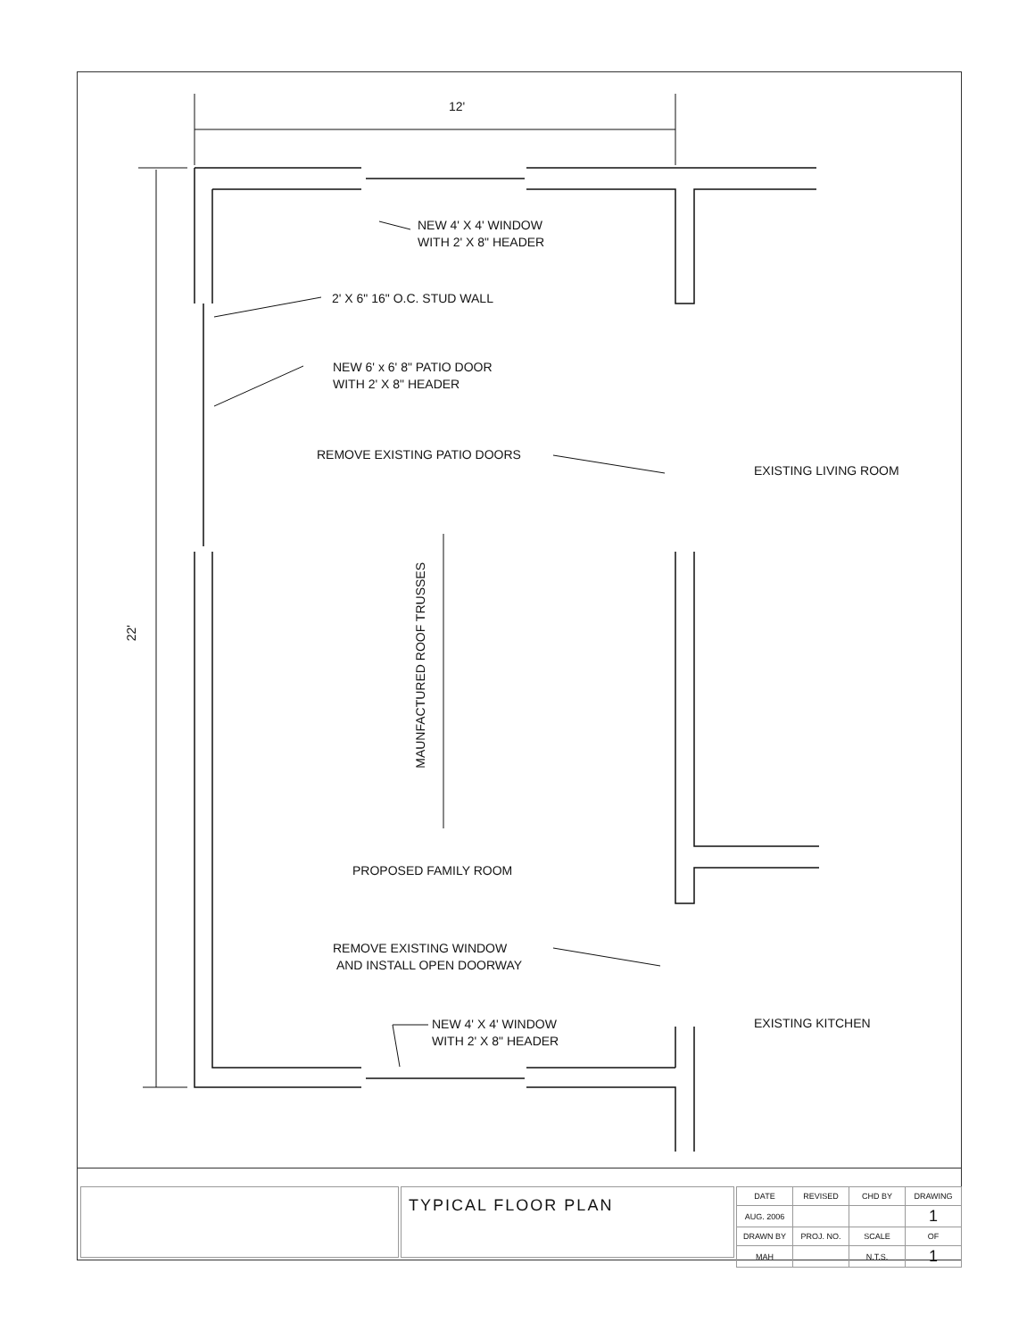12'
22'
NEW 4' X 4' WINDOW
WITH 2' X 8" HEADER
2' X 6" 16" O.C. STUD WALL
NEW 6' x 6' 8" PATIO DOOR
WITH 2' X 8" HEADER
REMOVE EXISTING PATIO DOORS
EXISTING LIVING ROOM
MAUNFACTURED ROOF TRUSSES
PROPOSED FAMILY ROOM
REMOVE EXISTING WINDOW
AND INSTALL OPEN DOORWAY
NEW 4' X 4' WINDOW
WITH 2' X 8" HEADER
EXISTING KITCHEN
TYPICAL FLOOR PLAN
| DATE | REVISED | CHD BY | DRAWING |
| AUG. 2006 | | | 1 |
| DRAWN BY | PROJ. NO. | SCALE | OF |
| MAH | | N.T.S. | 1 |